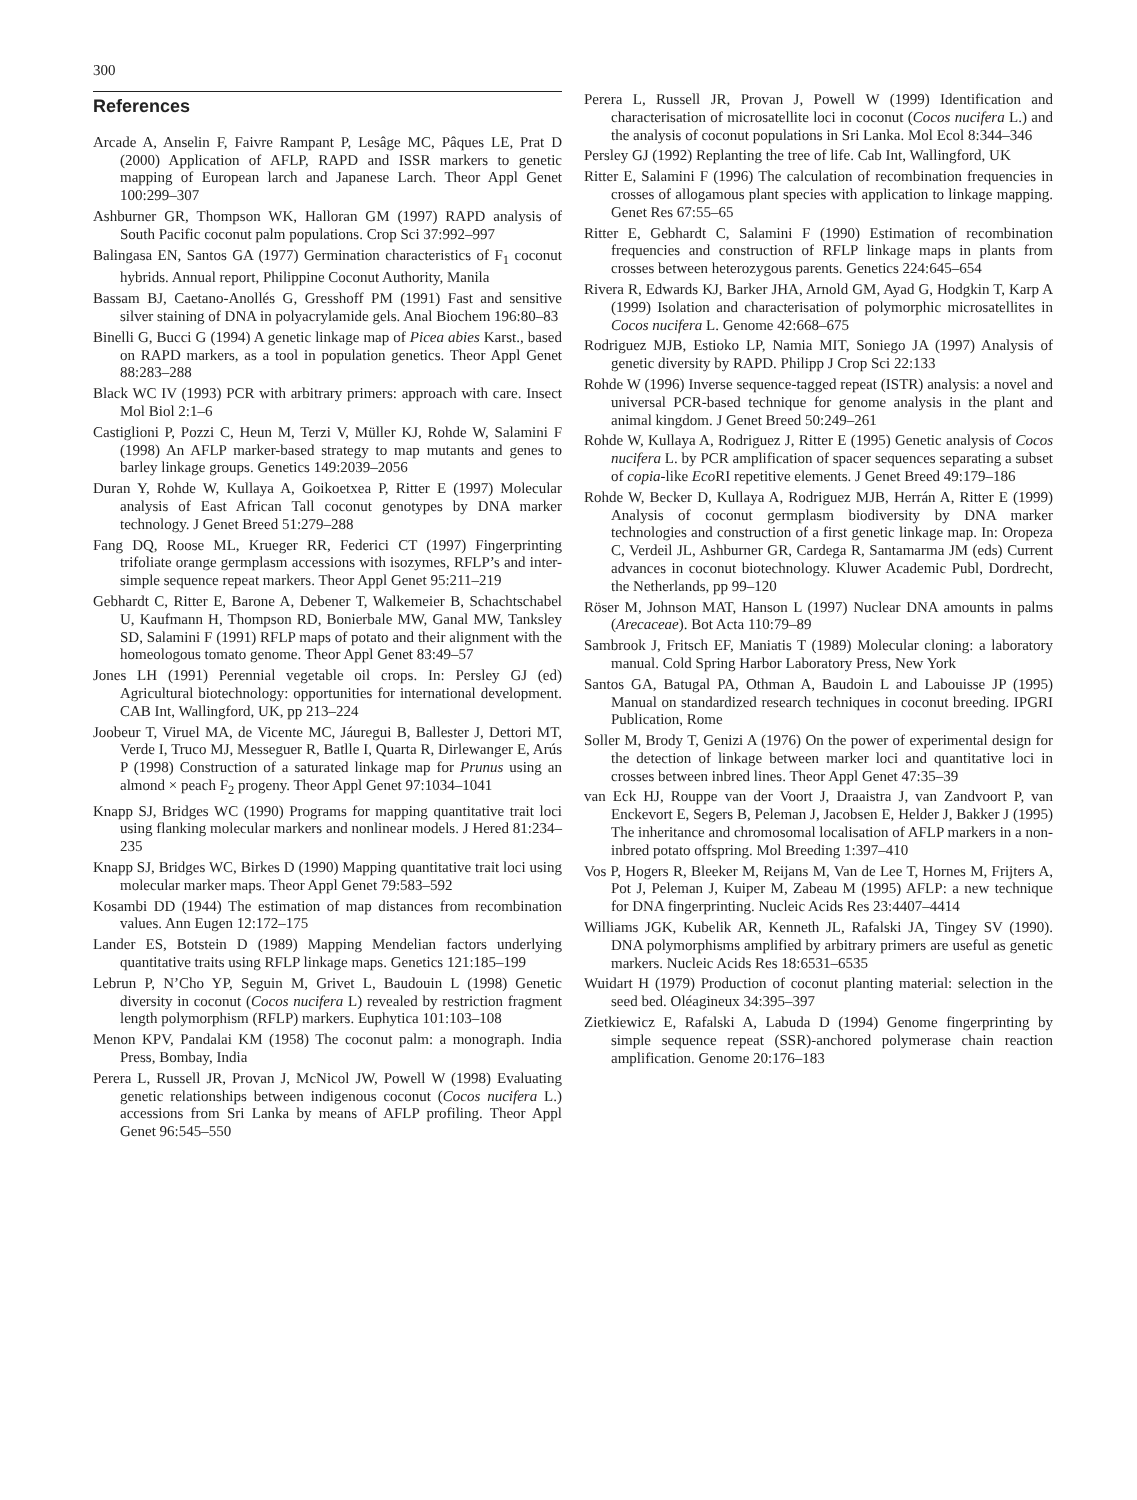300
References
Arcade A, Anselin F, Faivre Rampant P, Lesâge MC, Pâques LE, Prat D (2000) Application of AFLP, RAPD and ISSR markers to genetic mapping of European larch and Japanese Larch. Theor Appl Genet 100:299–307
Ashburner GR, Thompson WK, Halloran GM (1997) RAPD analysis of South Pacific coconut palm populations. Crop Sci 37:992–997
Balingasa EN, Santos GA (1977) Germination characteristics of F<sub>1</sub> coconut hybrids. Annual report, Philippine Coconut Authority, Manila
Bassam BJ, Caetano-Anollés G, Gresshoff PM (1991) Fast and sensitive silver staining of DNA in polyacrylamide gels. Anal Biochem 196:80–83
Binelli G, Bucci G (1994) A genetic linkage map of Picea abies Karst., based on RAPD markers, as a tool in population genetics. Theor Appl Genet 88:283–288
Black WC IV (1993) PCR with arbitrary primers: approach with care. Insect Mol Biol 2:1–6
Castiglioni P, Pozzi C, Heun M, Terzi V, Müller KJ, Rohde W, Salamini F (1998) An AFLP marker-based strategy to map mutants and genes to barley linkage groups. Genetics 149:2039–2056
Duran Y, Rohde W, Kullaya A, Goikoetxea P, Ritter E (1997) Molecular analysis of East African Tall coconut genotypes by DNA marker technology. J Genet Breed 51:279–288
Fang DQ, Roose ML, Krueger RR, Federici CT (1997) Fingerprinting trifoliate orange germplasm accessions with isozymes, RFLP’s and inter-simple sequence repeat markers. Theor Appl Genet 95:211–219
Gebhardt C, Ritter E, Barone A, Debener T, Walkemeier B, Schachtschabel U, Kaufmann H, Thompson RD, Bonierbale MW, Ganal MW, Tanksley SD, Salamini F (1991) RFLP maps of potato and their alignment with the homeologous tomato genome. Theor Appl Genet 83:49–57
Jones LH (1991) Perennial vegetable oil crops. In: Persley GJ (ed) Agricultural biotechnology: opportunities for international development. CAB Int, Wallingford, UK, pp 213–224
Joobeur T, Viruel MA, de Vicente MC, Jáuregui B, Ballester J, Dettori MT, Verde I, Truco MJ, Messeguer R, Batlle I, Quarta R, Dirlewanger E, Arús P (1998) Construction of a saturated linkage map for Prunus using an almond × peach F<sub>2</sub> progeny. Theor Appl Genet 97:1034–1041
Knapp SJ, Bridges WC (1990) Programs for mapping quantitative trait loci using flanking molecular markers and nonlinear models. J Hered 81:234–235
Knapp SJ, Bridges WC, Birkes D (1990) Mapping quantitative trait loci using molecular marker maps. Theor Appl Genet 79:583–592
Kosambi DD (1944) The estimation of map distances from recombination values. Ann Eugen 12:172–175
Lander ES, Botstein D (1989) Mapping Mendelian factors underlying quantitative traits using RFLP linkage maps. Genetics 121:185–199
Lebrun P, N’Cho YP, Seguin M, Grivet L, Baudouin L (1998) Genetic diversity in coconut (Cocos nucifera L) revealed by restriction fragment length polymorphism (RFLP) markers. Euphytica 101:103–108
Menon KPV, Pandalai KM (1958) The coconut palm: a monograph. India Press, Bombay, India
Perera L, Russell JR, Provan J, McNicol JW, Powell W (1998) Evaluating genetic relationships between indigenous coconut (Cocos nucifera L.) accessions from Sri Lanka by means of AFLP profiling. Theor Appl Genet 96:545–550
Perera L, Russell JR, Provan J, Powell W (1999) Identification and characterisation of microsatellite loci in coconut (Cocos nucifera L.) and the analysis of coconut populations in Sri Lanka. Mol Ecol 8:344–346
Persley GJ (1992) Replanting the tree of life. Cab Int, Wallingford, UK
Ritter E, Salamini F (1996) The calculation of recombination frequencies in crosses of allogamous plant species with application to linkage mapping. Genet Res 67:55–65
Ritter E, Gebhardt C, Salamini F (1990) Estimation of recombination frequencies and construction of RFLP linkage maps in plants from crosses between heterozygous parents. Genetics 224:645–654
Rivera R, Edwards KJ, Barker JHA, Arnold GM, Ayad G, Hodgkin T, Karp A (1999) Isolation and characterisation of polymorphic microsatellites in Cocos nucifera L. Genome 42:668–675
Rodriguez MJB, Estioko LP, Namia MIT, Soniego JA (1997) Analysis of genetic diversity by RAPD. Philipp J Crop Sci 22:133
Rohde W (1996) Inverse sequence-tagged repeat (ISTR) analysis: a novel and universal PCR-based technique for genome analysis in the plant and animal kingdom. J Genet Breed 50:249–261
Rohde W, Kullaya A, Rodriguez J, Ritter E (1995) Genetic analysis of Cocos nucifera L. by PCR amplification of spacer sequences separating a subset of copia-like Eco RI repetitive elements. J Genet Breed 49:179–186
Rohde W, Becker D, Kullaya A, Rodriguez MJB, Herrán A, Ritter E (1999) Analysis of coconut germplasm biodiversity by DNA marker technologies and construction of a first genetic linkage map. In: Oropeza C, Verdeil JL, Ashburner GR, Cardega R, Santamarma JM (eds) Current advances in coconut biotechnology. Kluwer Academic Publ, Dordrecht, the Netherlands, pp 99–120
Röser M, Johnson MAT, Hanson L (1997) Nuclear DNA amounts in palms (Arecaceae). Bot Acta 110:79–89
Sambrook J, Fritsch EF, Maniatis T (1989) Molecular cloning: a laboratory manual. Cold Spring Harbor Laboratory Press, New York
Santos GA, Batugal PA, Othman A, Baudoin L and Labouisse JP (1995) Manual on standardized research techniques in coconut breeding. IPGRI Publication, Rome
Soller M, Brody T, Genizi A (1976) On the power of experimental design for the detection of linkage between marker loci and quantitative loci in crosses between inbred lines. Theor Appl Genet 47:35–39
van Eck HJ, Rouppe van der Voort J, Draaistra J, van Zandvoort P, van Enckevort E, Segers B, Peleman J, Jacobsen E, Helder J, Bakker J (1995) The inheritance and chromosomal localisation of AFLP markers in a non-inbred potato offspring. Mol Breeding 1:397–410
Vos P, Hogers R, Bleeker M, Reijans M, Van de Lee T, Hornes M, Frijters A, Pot J, Peleman J, Kuiper M, Zabeau M (1995) AFLP: a new technique for DNA fingerprinting. Nucleic Acids Res 23:4407–4414
Williams JGK, Kubelik AR, Kenneth JL, Rafalski JA, Tingey SV (1990). DNA polymorphisms amplified by arbitrary primers are useful as genetic markers. Nucleic Acids Res 18:6531–6535
Wuidart H (1979) Production of coconut planting material: selection in the seed bed. Oléagineux 34:395–397
Zietkiewicz E, Rafalski A, Labuda D (1994) Genome fingerprinting by simple sequence repeat (SSR)-anchored polymerase chain reaction amplification. Genome 20:176–183